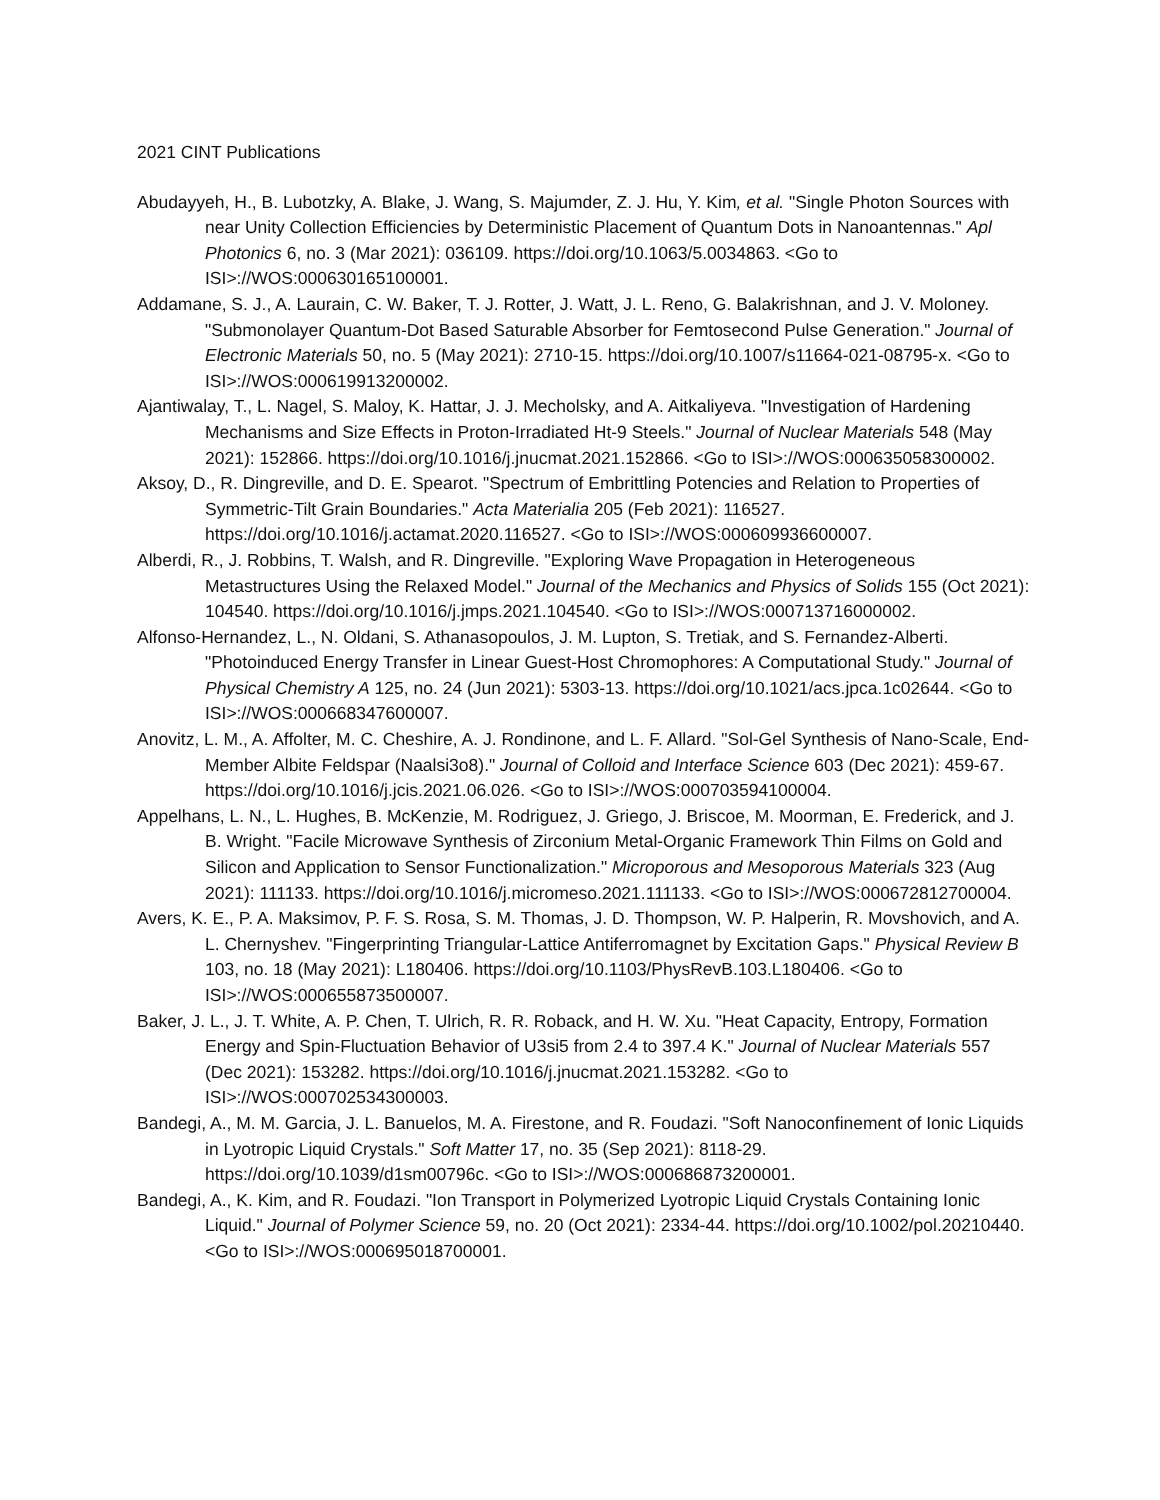2021 CINT Publications
Abudayyeh, H., B. Lubotzky, A. Blake, J. Wang, S. Majumder, Z. J. Hu, Y. Kim, et al. "Single Photon Sources with near Unity Collection Efficiencies by Deterministic Placement of Quantum Dots in Nanoantennas." Apl Photonics 6, no. 3 (Mar 2021): 036109. https://doi.org/10.1063/5.0034863. <Go to ISI>://WOS:000630165100001.
Addamane, S. J., A. Laurain, C. W. Baker, T. J. Rotter, J. Watt, J. L. Reno, G. Balakrishnan, and J. V. Moloney. "Submonolayer Quantum-Dot Based Saturable Absorber for Femtosecond Pulse Generation." Journal of Electronic Materials 50, no. 5 (May 2021): 2710-15. https://doi.org/10.1007/s11664-021-08795-x. <Go to ISI>://WOS:000619913200002.
Ajantiwalay, T., L. Nagel, S. Maloy, K. Hattar, J. J. Mecholsky, and A. Aitkaliyeva. "Investigation of Hardening Mechanisms and Size Effects in Proton-Irradiated Ht-9 Steels." Journal of Nuclear Materials 548 (May 2021): 152866. https://doi.org/10.1016/j.jnucmat.2021.152866. <Go to ISI>://WOS:000635058300002.
Aksoy, D., R. Dingreville, and D. E. Spearot. "Spectrum of Embrittling Potencies and Relation to Properties of Symmetric-Tilt Grain Boundaries." Acta Materialia 205 (Feb 2021): 116527. https://doi.org/10.1016/j.actamat.2020.116527. <Go to ISI>://WOS:000609936600007.
Alberdi, R., J. Robbins, T. Walsh, and R. Dingreville. "Exploring Wave Propagation in Heterogeneous Metastructures Using the Relaxed Model." Journal of the Mechanics and Physics of Solids 155 (Oct 2021): 104540. https://doi.org/10.1016/j.jmps.2021.104540. <Go to ISI>://WOS:000713716000002.
Alfonso-Hernandez, L., N. Oldani, S. Athanasopoulos, J. M. Lupton, S. Tretiak, and S. Fernandez-Alberti. "Photoinduced Energy Transfer in Linear Guest-Host Chromophores: A Computational Study." Journal of Physical Chemistry A 125, no. 24 (Jun 2021): 5303-13. https://doi.org/10.1021/acs.jpca.1c02644. <Go to ISI>://WOS:000668347600007.
Anovitz, L. M., A. Affolter, M. C. Cheshire, A. J. Rondinone, and L. F. Allard. "Sol-Gel Synthesis of Nano-Scale, End-Member Albite Feldspar (Naalsi3o8)." Journal of Colloid and Interface Science 603 (Dec 2021): 459-67. https://doi.org/10.1016/j.jcis.2021.06.026. <Go to ISI>://WOS:000703594100004.
Appelhans, L. N., L. Hughes, B. McKenzie, M. Rodriguez, J. Griego, J. Briscoe, M. Moorman, E. Frederick, and J. B. Wright. "Facile Microwave Synthesis of Zirconium Metal-Organic Framework Thin Films on Gold and Silicon and Application to Sensor Functionalization." Microporous and Mesoporous Materials 323 (Aug 2021): 111133. https://doi.org/10.1016/j.micromeso.2021.111133. <Go to ISI>://WOS:000672812700004.
Avers, K. E., P. A. Maksimov, P. F. S. Rosa, S. M. Thomas, J. D. Thompson, W. P. Halperin, R. Movshovich, and A. L. Chernyshev. "Fingerprinting Triangular-Lattice Antiferromagnet by Excitation Gaps." Physical Review B 103, no. 18 (May 2021): L180406. https://doi.org/10.1103/PhysRevB.103.L180406. <Go to ISI>://WOS:000655873500007.
Baker, J. L., J. T. White, A. P. Chen, T. Ulrich, R. R. Roback, and H. W. Xu. "Heat Capacity, Entropy, Formation Energy and Spin-Fluctuation Behavior of U3si5 from 2.4 to 397.4 K." Journal of Nuclear Materials 557 (Dec 2021): 153282. https://doi.org/10.1016/j.jnucmat.2021.153282. <Go to ISI>://WOS:000702534300003.
Bandegi, A., M. M. Garcia, J. L. Banuelos, M. A. Firestone, and R. Foudazi. "Soft Nanoconfinement of Ionic Liquids in Lyotropic Liquid Crystals." Soft Matter 17, no. 35 (Sep 2021): 8118-29. https://doi.org/10.1039/d1sm00796c. <Go to ISI>://WOS:000686873200001.
Bandegi, A., K. Kim, and R. Foudazi. "Ion Transport in Polymerized Lyotropic Liquid Crystals Containing Ionic Liquid." Journal of Polymer Science 59, no. 20 (Oct 2021): 2334-44. https://doi.org/10.1002/pol.20210440. <Go to ISI>://WOS:000695018700001.